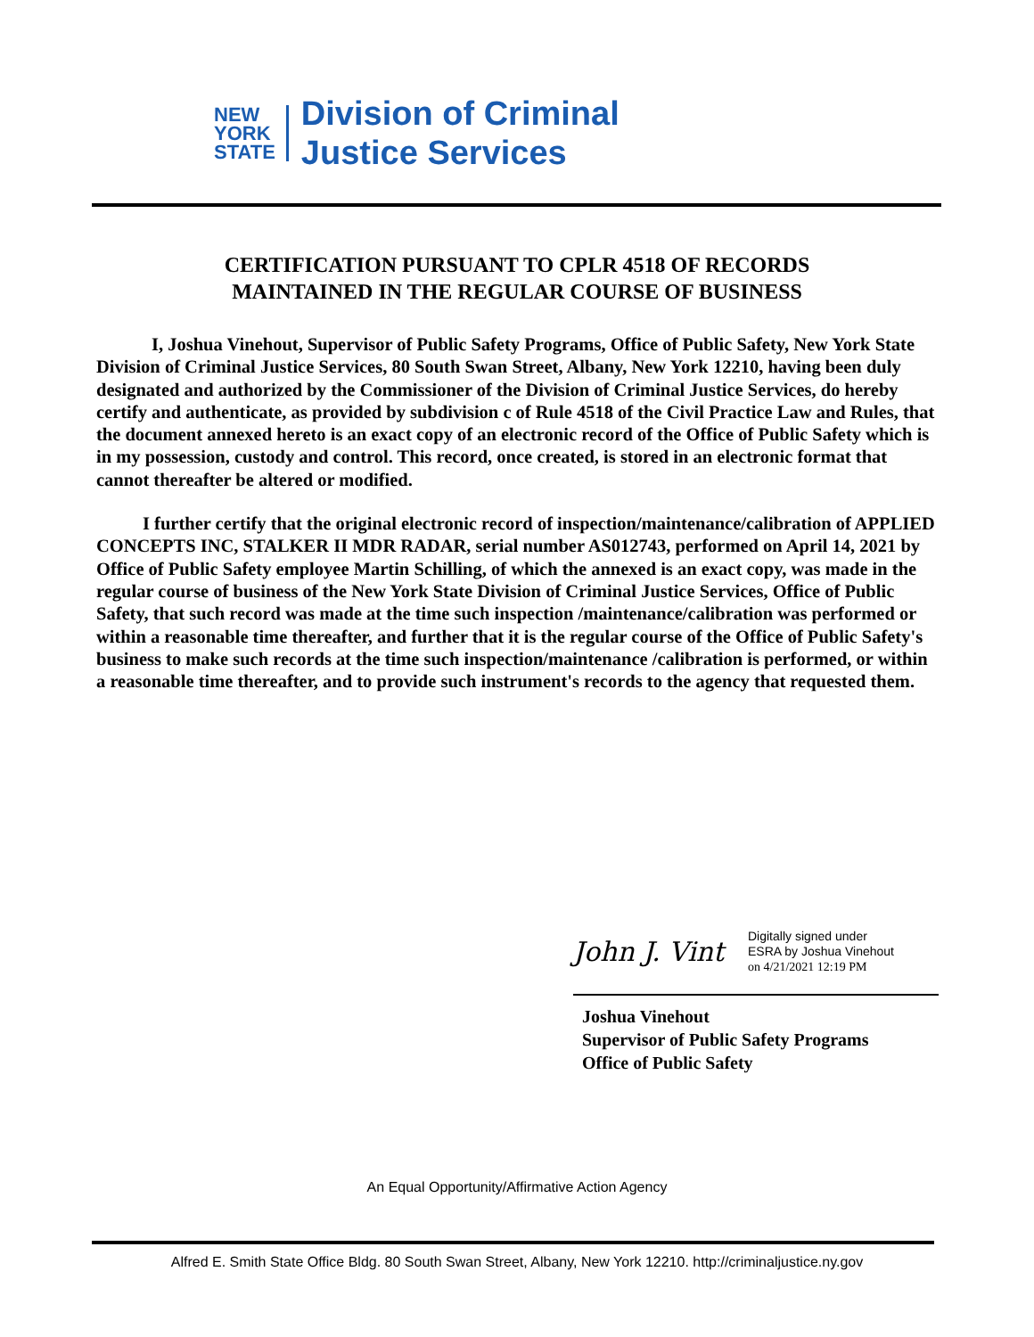NEW
YORK
STATE
Division of Criminal
Justice Services
CERTIFICATION PURSUANT TO CPLR 4518 OF RECORDS
MAINTAINED IN THE REGULAR COURSE OF BUSINESS
I, Joshua Vinehout, Supervisor of Public Safety Programs, Office of Public Safety, New York State Division of Criminal Justice Services, 80 South Swan Street, Albany, New York 12210, having been duly designated and authorized by the Commissioner of the Division of Criminal Justice Services, do hereby certify and authenticate, as provided by subdivision c of Rule 4518 of the Civil Practice Law and Rules, that the document annexed hereto is an exact copy of an electronic record of the Office of Public Safety which is in my possession, custody and control. This record, once created, is stored in an electronic format that cannot thereafter be altered or modified.
I further certify that the original electronic record of inspection/maintenance/calibration of APPLIED CONCEPTS INC, STALKER II MDR RADAR, serial number AS012743, performed on April 14, 2021 by Office of Public Safety employee Martin Schilling, of which the annexed is an exact copy, was made in the regular course of business of the New York State Division of Criminal Justice Services, Office of Public Safety, that such record was made at the time such inspection /maintenance/calibration was performed or within a reasonable time thereafter, and further that it is the regular course of the Office of Public Safety's business to make such records at the time such inspection/maintenance /calibration is performed, or within a reasonable time thereafter, and to provide such instrument's records to the agency that requested them.
John J. Vint
Digitally signed under
ESRA by Joshua Vinehout
on 4/21/2021 12:19 PM
Joshua Vinehout
Supervisor of Public Safety Programs
Office of Public Safety
An Equal Opportunity/Affirmative Action Agency
Alfred E. Smith State Office Bldg. 80 South Swan Street, Albany, New York 12210. http://criminaljustice.ny.gov